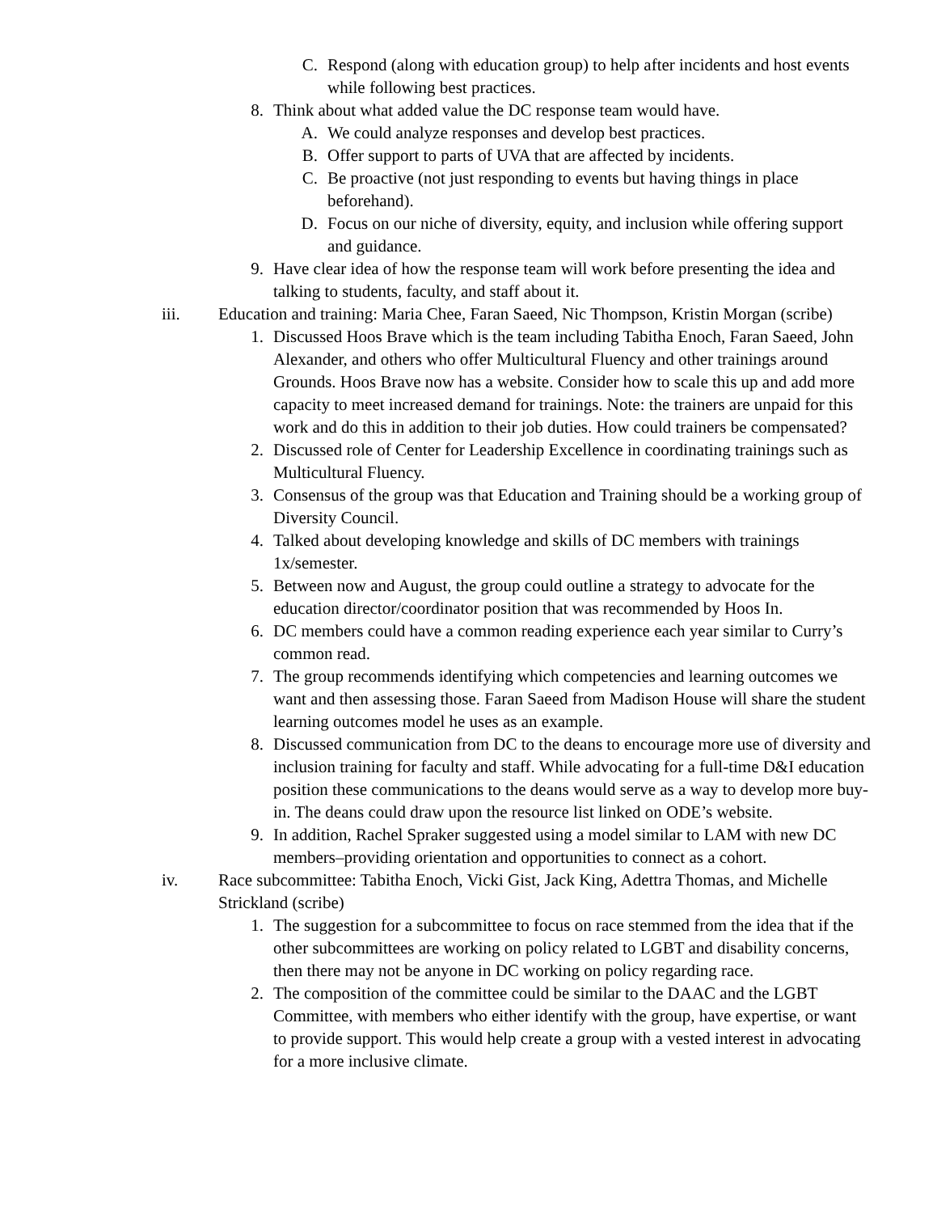C. Respond (along with education group) to help after incidents and host events while following best practices.
8. Think about what added value the DC response team would have.
A. We could analyze responses and develop best practices.
B. Offer support to parts of UVA that are affected by incidents.
C. Be proactive (not just responding to events but having things in place beforehand).
D. Focus on our niche of diversity, equity, and inclusion while offering support and guidance.
9. Have clear idea of how the response team will work before presenting the idea and talking to students, faculty, and staff about it.
iii. Education and training: Maria Chee, Faran Saeed, Nic Thompson, Kristin Morgan (scribe)
1. Discussed Hoos Brave which is the team including Tabitha Enoch, Faran Saeed, John Alexander, and others who offer Multicultural Fluency and other trainings around Grounds. Hoos Brave now has a website. Consider how to scale this up and add more capacity to meet increased demand for trainings. Note: the trainers are unpaid for this work and do this in addition to their job duties. How could trainers be compensated?
2. Discussed role of Center for Leadership Excellence in coordinating trainings such as Multicultural Fluency.
3. Consensus of the group was that Education and Training should be a working group of Diversity Council.
4. Talked about developing knowledge and skills of DC members with trainings 1x/semester.
5. Between now and August, the group could outline a strategy to advocate for the education director/coordinator position that was recommended by Hoos In.
6. DC members could have a common reading experience each year similar to Curry’s common read.
7. The group recommends identifying which competencies and learning outcomes we want and then assessing those. Faran Saeed from Madison House will share the student learning outcomes model he uses as an example.
8. Discussed communication from DC to the deans to encourage more use of diversity and inclusion training for faculty and staff. While advocating for a full-time D&I education position these communications to the deans would serve as a way to develop more buy-in. The deans could draw upon the resource list linked on ODE’s website.
9. In addition, Rachel Spraker suggested using a model similar to LAM with new DC members–providing orientation and opportunities to connect as a cohort.
iv. Race subcommittee: Tabitha Enoch, Vicki Gist, Jack King, Adettra Thomas, and Michelle Strickland (scribe)
1. The suggestion for a subcommittee to focus on race stemmed from the idea that if the other subcommittees are working on policy related to LGBT and disability concerns, then there may not be anyone in DC working on policy regarding race.
2. The composition of the committee could be similar to the DAAC and the LGBT Committee, with members who either identify with the group, have expertise, or want to provide support. This would help create a group with a vested interest in advocating for a more inclusive climate.